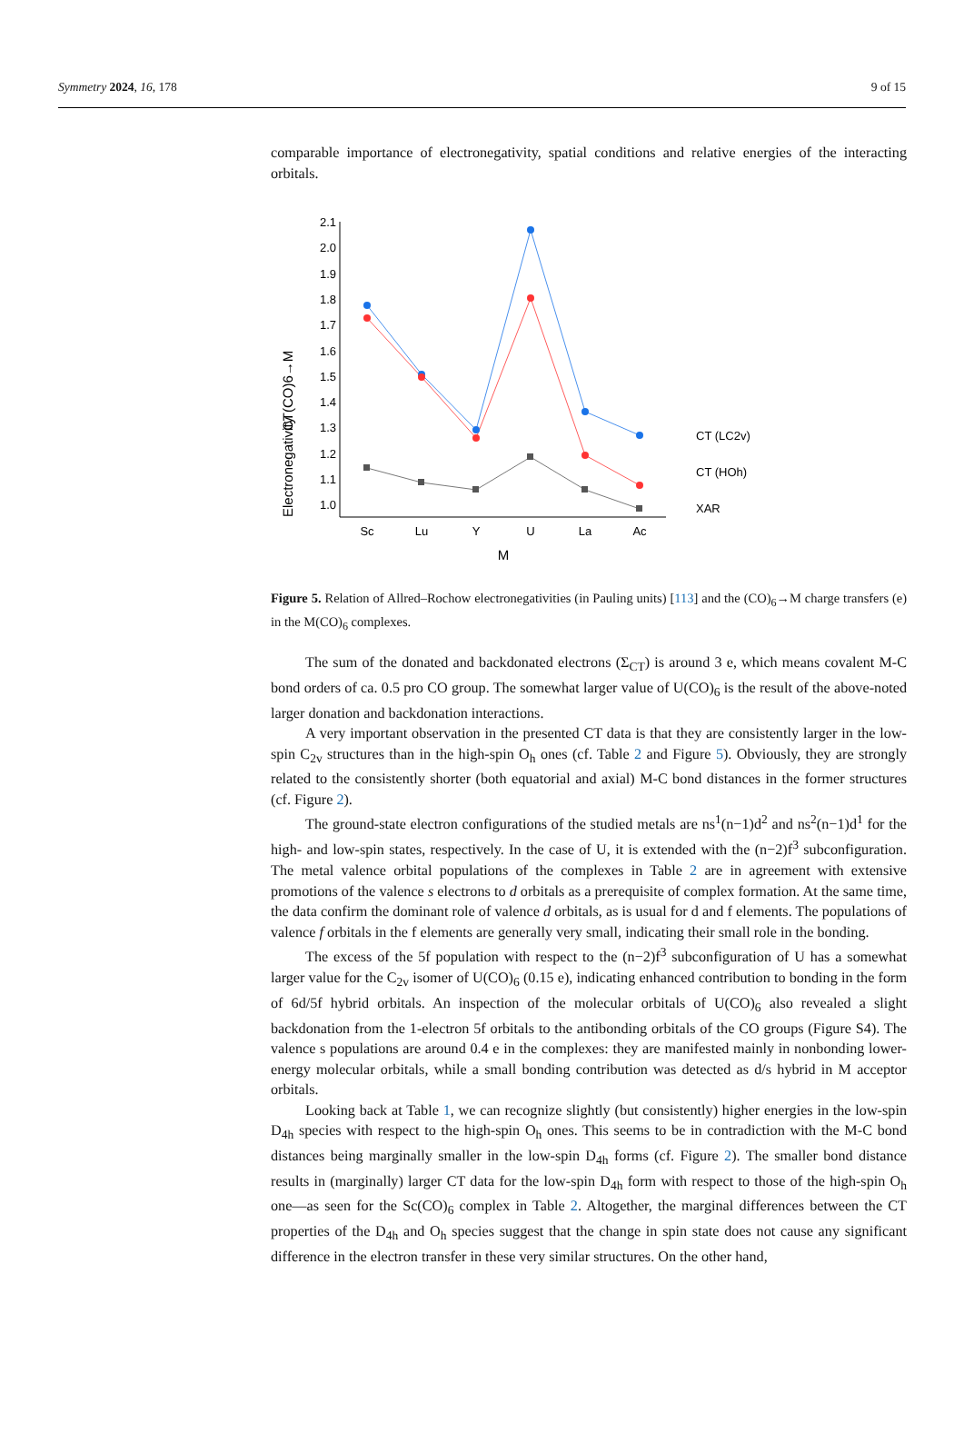Symmetry 2024, 16, 178 9 of 15
comparable importance of electronegativity, spatial conditions and relative energies of the interacting orbitals.
2.1
2.0
1.9
1.8
1.7
1.6
1.5
1.4
1.3
1.2
1.1
1.0
Sc
Lu
Y
U
La
Ac
M
CT(CO)6→M
Electronegativity
CT (LC2v)
CT (HOh)
XAR
Figure 5. Relation of Allred–Rochow electronegativities (in Pauling units) [113] and the (CO)<sub>6</sub>→M charge transfers (e) in the M(CO)<sub>6</sub> complexes.
The sum of the donated and backdonated electrons (Σ<sub>CT</sub>) is around 3 e, which means covalent M-C bond orders of ca. 0.5 pro CO group. The somewhat larger value of U(CO)<sub>6</sub> is the result of the above-noted larger donation and backdonation interactions.
A very important observation in the presented CT data is that they are consistently larger in the low-spin C<sub>2v</sub> structures than in the high-spin O<sub>h</sub> ones (cf. Table 2 and Figure 5). Obviously, they are strongly related to the consistently shorter (both equatorial and axial) M-C bond distances in the former structures (cf. Figure 2).
The ground-state electron configurations of the studied metals are ns<sup>1</sup>(n−1)d<sup>2</sup> and ns<sup>2</sup>(n−1)d<sup>1</sup> for the high- and low-spin states, respectively. In the case of U, it is extended with the (n−2)f<sup>3</sup> subconfiguration. The metal valence orbital populations of the complexes in Table 2 are in agreement with extensive promotions of the valence s electrons to d orbitals as a prerequisite of complex formation. At the same time, the data confirm the dominant role of valence d orbitals, as is usual for d and f elements. The populations of valence f orbitals in the f elements are generally very small, indicating their small role in the bonding.
The excess of the 5f population with respect to the (n−2)f<sup>3</sup> subconfiguration of U has a somewhat larger value for the C<sub>2v</sub> isomer of U(CO)<sub>6</sub> (0.15 e), indicating enhanced contribution to bonding in the form of 6d/5f hybrid orbitals. An inspection of the molecular orbitals of U(CO)<sub>6</sub> also revealed a slight backdonation from the 1-electron 5f orbitals to the antibonding orbitals of the CO groups (Figure S4). The valence s populations are around 0.4 e in the complexes: they are manifested mainly in nonbonding lower-energy molecular orbitals, while a small bonding contribution was detected as d/s hybrid in M acceptor orbitals.
Looking back at Table 1, we can recognize slightly (but consistently) higher energies in the low-spin D<sub>4h</sub> species with respect to the high-spin O<sub>h</sub> ones. This seems to be in contradiction with the M-C bond distances being marginally smaller in the low-spin D<sub>4h</sub> forms (cf. Figure 2). The smaller bond distance results in (marginally) larger CT data for the low-spin D<sub>4h</sub> form with respect to those of the high-spin O<sub>h</sub> one—as seen for the Sc(CO)<sub>6</sub> complex in Table 2. Altogether, the marginal differences between the CT properties of the D<sub>4h</sub> and O<sub>h</sub> species suggest that the change in spin state does not cause any significant difference in the electron transfer in these very similar structures. On the other hand,